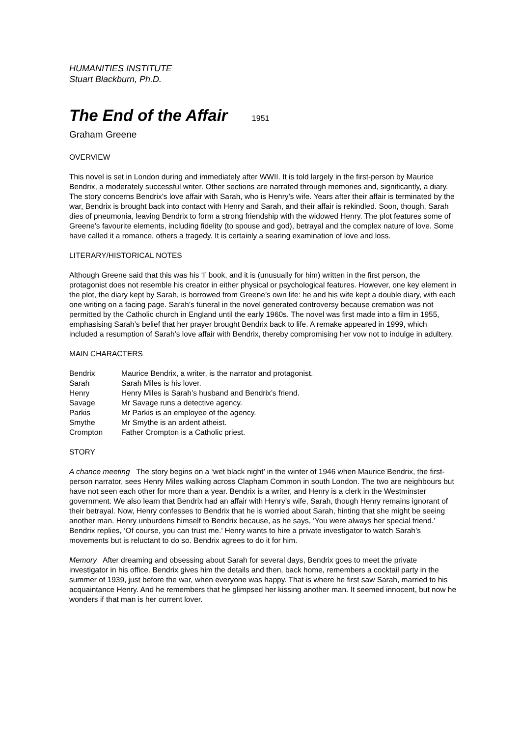HUMANITIES INSTITUTE
Stuart Blackburn, Ph.D.
The End of the Affair 1951
Graham Greene
OVERVIEW
This novel is set in London during and immediately after WWII. It is told largely in the first-person by Maurice Bendrix, a moderately successful writer. Other sections are narrated through memories and, significantly, a diary. The story concerns Bendrix’s love affair with Sarah, who is Henry’s wife. Years after their affair is terminated by the war, Bendrix is brought back into contact with Henry and Sarah, and their affair is rekindled. Soon, though, Sarah dies of pneumonia, leaving Bendrix to form a strong friendship with the widowed Henry. The plot features some of Greene’s favourite elements, including fidelity (to spouse and god), betrayal and the complex nature of love. Some have called it a romance, others a tragedy. It is certainly a searing examination of love and loss.
LITERARY/HISTORICAL NOTES
Although Greene said that this was his ‘I’ book, and it is (unusually for him) written in the first person, the protagonist does not resemble his creator in either physical or psychological features. However, one key element in the plot, the diary kept by Sarah, is borrowed from Greene’s own life: he and his wife kept a double diary, with each one writing on a facing page. Sarah’s funeral in the novel generated controversy because cremation was not permitted by the Catholic church in England until the early 1960s. The novel was first made into a film in 1955, emphasising Sarah’s belief that her prayer brought Bendrix back to life. A remake appeared in 1999, which included a resumption of Sarah’s love affair with Bendrix, thereby compromising her vow not to indulge in adultery.
MAIN CHARACTERS
| Bendrix | Maurice Bendrix, a writer, is the narrator and protagonist. |
| Sarah | Sarah Miles is his lover. |
| Henry | Henry Miles is Sarah’s husband and Bendrix’s friend. |
| Savage | Mr Savage runs a detective agency. |
| Parkis | Mr Parkis is an employee of the agency. |
| Smythe | Mr Smythe is an ardent atheist. |
| Crompton | Father Crompton is a Catholic priest. |
STORY
A chance meeting The story begins on a ‘wet black night’ in the winter of 1946 when Maurice Bendrix, the first-person narrator, sees Henry Miles walking across Clapham Common in south London. The two are neighbours but have not seen each other for more than a year. Bendrix is a writer, and Henry is a clerk in the Westminster government. We also learn that Bendrix had an affair with Henry’s wife, Sarah, though Henry remains ignorant of their betrayal. Now, Henry confesses to Bendrix that he is worried about Sarah, hinting that she might be seeing another man. Henry unburdens himself to Bendrix because, as he says, ‘You were always her special friend.’ Bendrix replies, ‘Of course, you can trust me.’ Henry wants to hire a private investigator to watch Sarah’s movements but is reluctant to do so. Bendrix agrees to do it for him.
Memory After dreaming and obsessing about Sarah for several days, Bendrix goes to meet the private investigator in his office. Bendrix gives him the details and then, back home, remembers a cocktail party in the summer of 1939, just before the war, when everyone was happy. That is where he first saw Sarah, married to his acquaintance Henry. And he remembers that he glimpsed her kissing another man. It seemed innocent, but now he wonders if that man is her current lover.